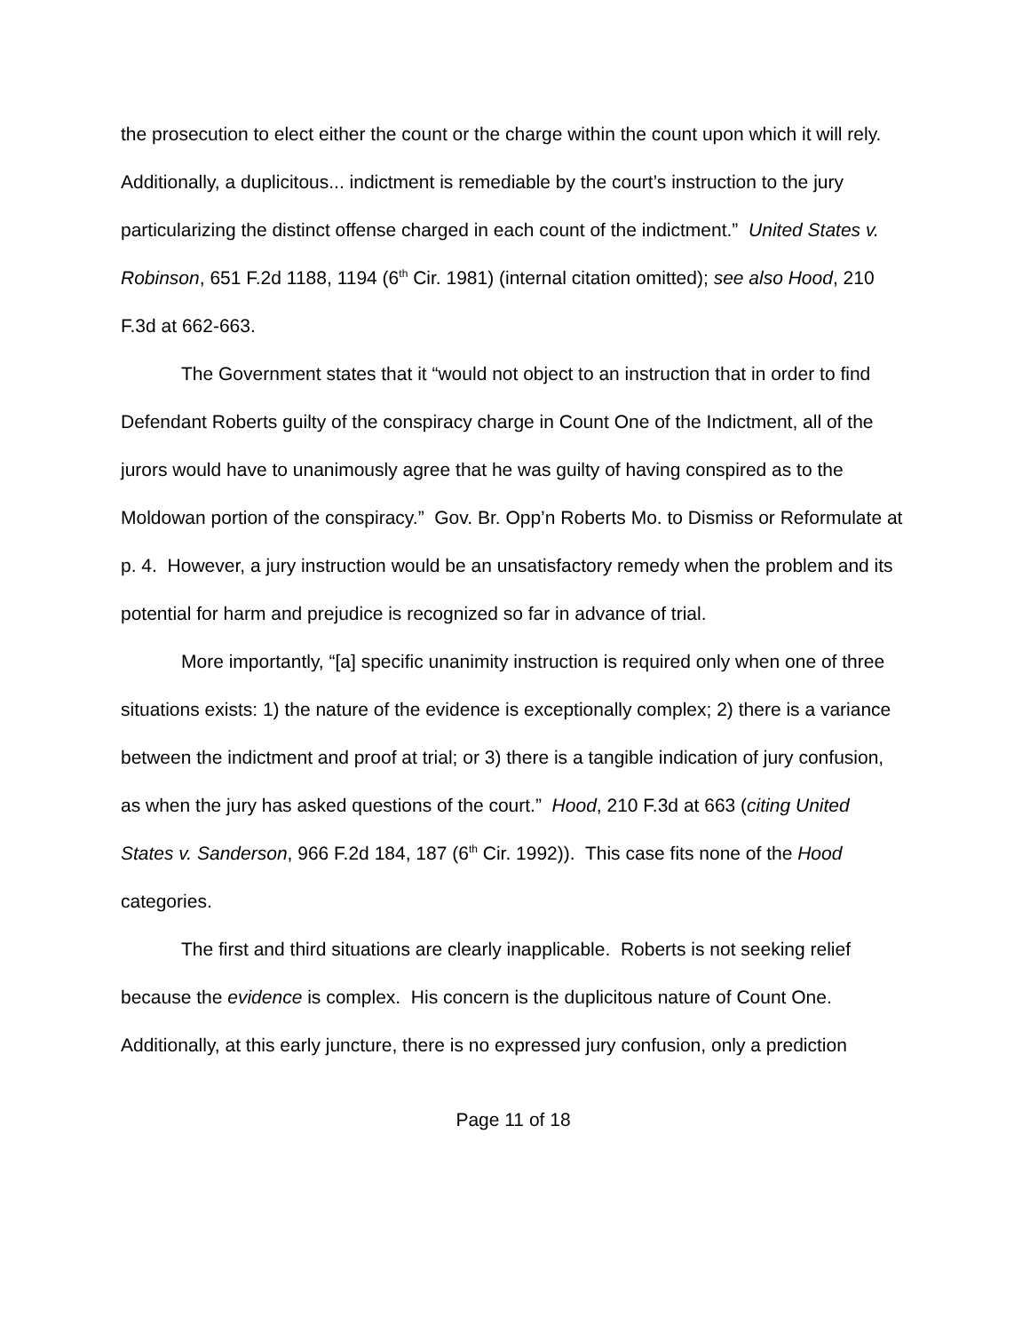the prosecution to elect either the count or the charge within the count upon which it will rely. Additionally, a duplicitous... indictment is remediable by the court’s instruction to the jury particularizing the distinct offense charged in each count of the indictment.” United States v. Robinson, 651 F.2d 1188, 1194 (6<sup>th</sup> Cir. 1981) (internal citation omitted); see also Hood, 210 F.3d at 662-663.
The Government states that it “would not object to an instruction that in order to find Defendant Roberts guilty of the conspiracy charge in Count One of the Indictment, all of the jurors would have to unanimously agree that he was guilty of having conspired as to the Moldowan portion of the conspiracy.” Gov. Br. Opp’n Roberts Mo. to Dismiss or Reformulate at p. 4. However, a jury instruction would be an unsatisfactory remedy when the problem and its potential for harm and prejudice is recognized so far in advance of trial.
More importantly, “[a] specific unanimity instruction is required only when one of three situations exists: 1) the nature of the evidence is exceptionally complex; 2) there is a variance between the indictment and proof at trial; or 3) there is a tangible indication of jury confusion, as when the jury has asked questions of the court.” Hood, 210 F.3d at 663 (citing United States v. Sanderson, 966 F.2d 184, 187 (6<sup>th</sup> Cir. 1992)). This case fits none of the Hood categories.
The first and third situations are clearly inapplicable. Roberts is not seeking relief because the evidence is complex. His concern is the duplicitous nature of Count One. Additionally, at this early juncture, there is no expressed jury confusion, only a prediction
Page 11 of 18